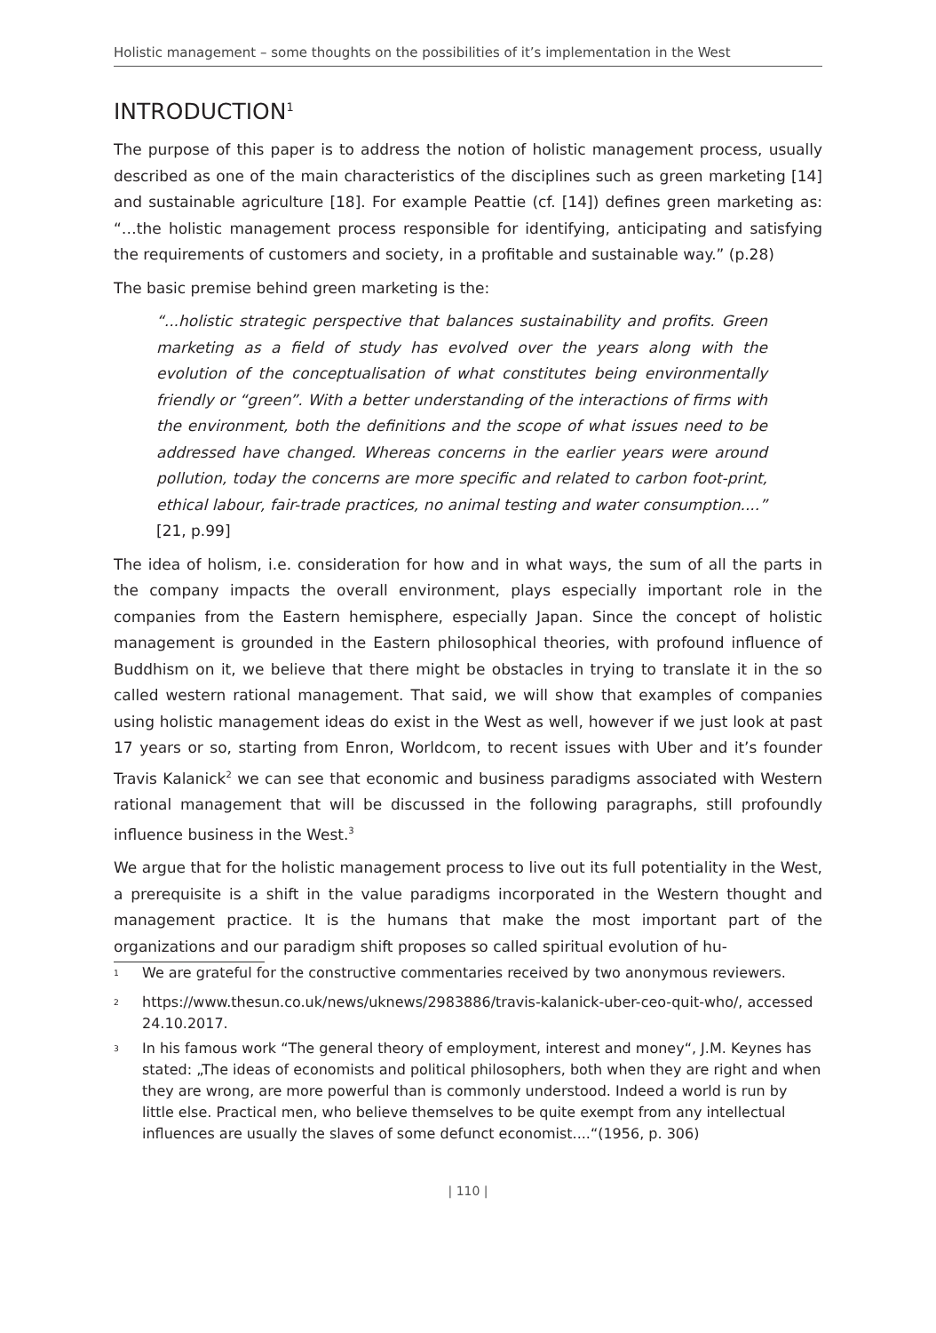Holistic management – some thoughts on the possibilities of it’s implementation in the West
INTRODUCTION<sup>1</sup>
The purpose of this paper is to address the notion of holistic management process, usually described as one of the main characteristics of the disciplines such as green marketing [14] and sustainable agriculture [18]. For example Peattie (cf. [14]) defines green marketing as: “…the holistic management process responsible for identifying, anticipating and satisfying the requirements of customers and society, in a profitable and sustainable way.” (p.28)
The basic premise behind green marketing is the:
“...holistic strategic perspective that balances sustainability and profits. Green marketing as a field of study has evolved over the years along with the evolution of the conceptualisation of what constitutes being environmentally friendly or “green”. With a better understanding of the interactions of firms with the environment, both the definitions and the scope of what issues need to be addressed have changed. Whereas concerns in the earlier years were around pollution, today the concerns are more specific and related to carbon foot-print, ethical labour, fair-trade practices, no animal testing and water consumption....” [21, p.99]
The idea of holism, i.e. consideration for how and in what ways, the sum of all the parts in the company impacts the overall environment, plays especially important role in the companies from the Eastern hemisphere, especially Japan. Since the concept of holistic management is grounded in the Eastern philosophical theories, with profound influence of Buddhism on it, we believe that there might be obstacles in trying to translate it in the so called western rational management. That said, we will show that examples of companies using holistic management ideas do exist in the West as well, however if we just look at past 17 years or so, starting from Enron, Worldcom, to recent issues with Uber and it’s founder Travis Kalanick<sup>2</sup> we can see that economic and business paradigms associated with Western rational management that will be discussed in the following paragraphs, still profoundly influence business in the West.<sup>3</sup>
We argue that for the holistic management process to live out its full potentiality in the West, a prerequisite is a shift in the value paradigms incorporated in the Western thought and management practice. It is the humans that make the most important part of the organizations and our paradigm shift proposes so called spiritual evolution of hu-
<sup>1</sup> We are grateful for the constructive commentaries received by two anonymous reviewers.
<sup>2</sup> https://www.thesun.co.uk/news/uknews/2983886/travis-kalanick-uber-ceo-quit-who/, accessed 24.10.2017.
<sup>3</sup> In his famous work “The general theory of employment, interest and money“, J.M. Keynes has stated: „The ideas of economists and political philosophers, both when they are right and when they are wrong, are more powerful than is commonly understood. Indeed a world is run by little else. Practical men, who believe themselves to be quite exempt from any intellectual influences are usually the slaves of some defunct economist....“(1956, p. 306)
| 110 |